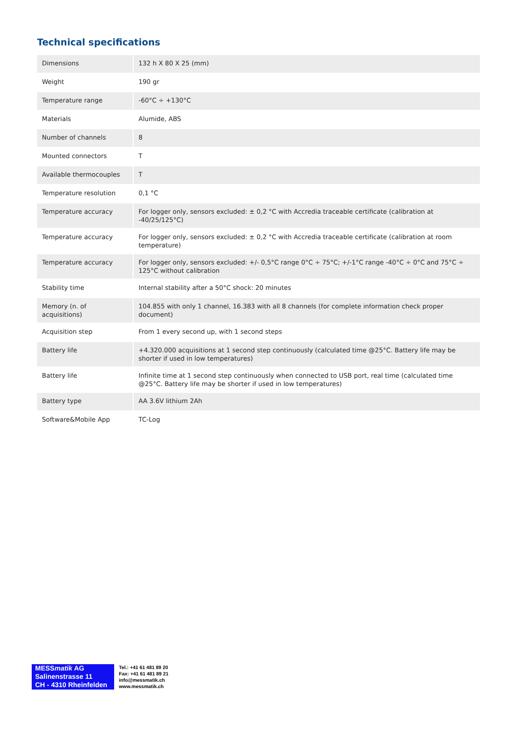Technical specifications
| Dimensions | 132 h X 80 X 25 (mm) |
| Weight | 190 gr |
| Temperature range | -60°C ÷ +130°C |
| Materials | Alumide, ABS |
| Number of channels | 8 |
| Mounted connectors | T |
| Available thermocouples | T |
| Temperature resolution | 0,1 °C |
| Temperature accuracy | For logger only, sensors excluded: ± 0,2 °C with Accredia traceable certificate (calibration at -40/25/125°C) |
| Temperature accuracy | For logger only, sensors excluded: ± 0,2 °C with Accredia traceable certificate (calibration at room temperature) |
| Temperature accuracy | For logger only, sensors excluded: +/- 0,5°C range 0°C ÷ 75°C; +/-1°C range -40°C ÷ 0°C and 75°C ÷ 125°C without calibration |
| Stability time | Internal stability after a 50°C shock: 20 minutes |
| Memory (n. of acquisitions) | 104.855 with only 1 channel, 16.383 with all 8 channels (for complete information check proper document) |
| Acquisition step | From 1 every second up, with 1 second steps |
| Battery life | +4.320.000 acquisitions at 1 second step continuously (calculated time @25°C. Battery life may be shorter if used in low temperatures) |
| Battery life | Infinite time at 1 second step continuously when connected to USB port, real time (calculated time @25°C. Battery life may be shorter if used in low temperatures) |
| Battery type | AA 3.6V lithium 2Ah |
| Software&Mobile App | TC-Log |
MESSmatik AG
Salinenstrasse 11
CH - 4310 Rheinfelden
Tel.: +41 61 481 89 20
Fax: +41 61 481 89 21
info@messmatik.ch
www.messmatik.ch